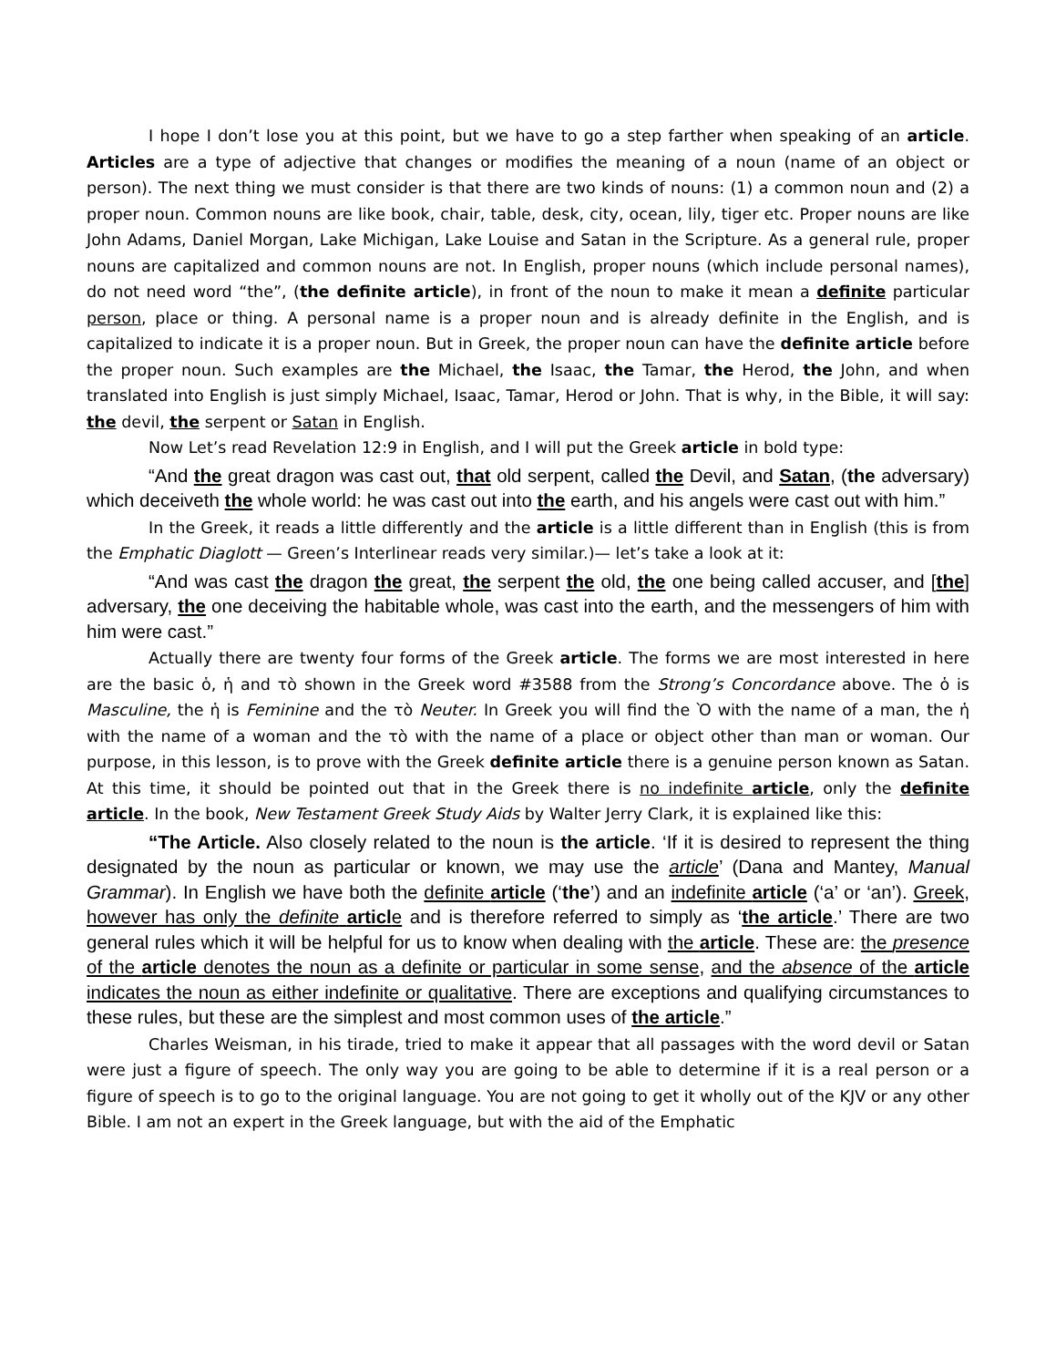I hope I don’t lose you at this point, but we have to go a step farther when speaking of an article. Articles are a type of adjective that changes or modifies the meaning of a noun (name of an object or person). The next thing we must consider is that there are two kinds of nouns: (1) a common noun and (2) a proper noun. Common nouns are like book, chair, table, desk, city, ocean, lily, tiger etc. Proper nouns are like John Adams, Daniel Morgan, Lake Michigan, Lake Louise and Satan in the Scripture. As a general rule, proper nouns are capitalized and common nouns are not. In English, proper nouns (which include personal names), do not need word “the”, (the definite article), in front of the noun to make it mean a definite particular person, place or thing. A personal name is a proper noun and is already definite in the English, and is capitalized to indicate it is a proper noun. But in Greek, the proper noun can have the definite article before the proper noun. Such examples are the Michael, the Isaac, the Tamar, the Herod, the John, and when translated into English is just simply Michael, Isaac, Tamar, Herod or John. That is why, in the Bible, it will say: the devil, the serpent or Satan in English.
Now Let’s read Revelation 12:9 in English, and I will put the Greek article in bold type:
“And the great dragon was cast out, that old serpent, called the Devil, and Satan, (the adversary) which deceiveth the whole world: he was cast out into the earth, and his angels were cast out with him.”
In the Greek, it reads a little differently and the article is a little different than in English (this is from the Emphatic Diaglott — Green’s Interlinear reads very similar.)— let’s take a look at it:
“And was cast the dragon the great, the serpent the old, the one being called accuser, and [the] adversary, the one deceiving the habitable whole, was cast into the earth, and the messengers of him with him were cast.”
Actually there are twenty four forms of the Greek article. The forms we are most interested in here are the basic ὁ, ἡ and τὸ shown in the Greek word #3588 from the Strong’s Concordance above. The ὁ is Masculine, the ἡ is Feminine and the τὸ Neuter. In Greek you will find the Ὸ with the name of a man, the ἡ with the name of a woman and the τὸ with the name of a place or object other than man or woman. Our purpose, in this lesson, is to prove with the Greek definite article there is a genuine person known as Satan. At this time, it should be pointed out that in the Greek there is no indefinite article, only the definite article. In the book, New Testament Greek Study Aids by Walter Jerry Clark, it is explained like this:
“The Article. Also closely related to the noun is the article. ‘If it is desired to represent the thing designated by the noun as particular or known, we may use the article’ (Dana and Mantey, Manual Grammar). In English we have both the definite article (‘the’) and an indefinite article (‘a’ or ‘an’). Greek, however has only the definite article and is therefore referred to simply as ‘the article.’ There are two general rules which it will be helpful for us to know when dealing with the article. These are: the presence of the article denotes the noun as a definite or particular in some sense, and the absence of the article indicates the noun as either indefinite or qualitative. There are exceptions and qualifying circumstances to these rules, but these are the simplest and most common uses of the article.”
Charles Weisman, in his tirade, tried to make it appear that all passages with the word devil or Satan were just a figure of speech. The only way you are going to be able to determine if it is a real person or a figure of speech is to go to the original language. You are not going to get it wholly out of the KJV or any other Bible. I am not an expert in the Greek language, but with the aid of the Emphatic